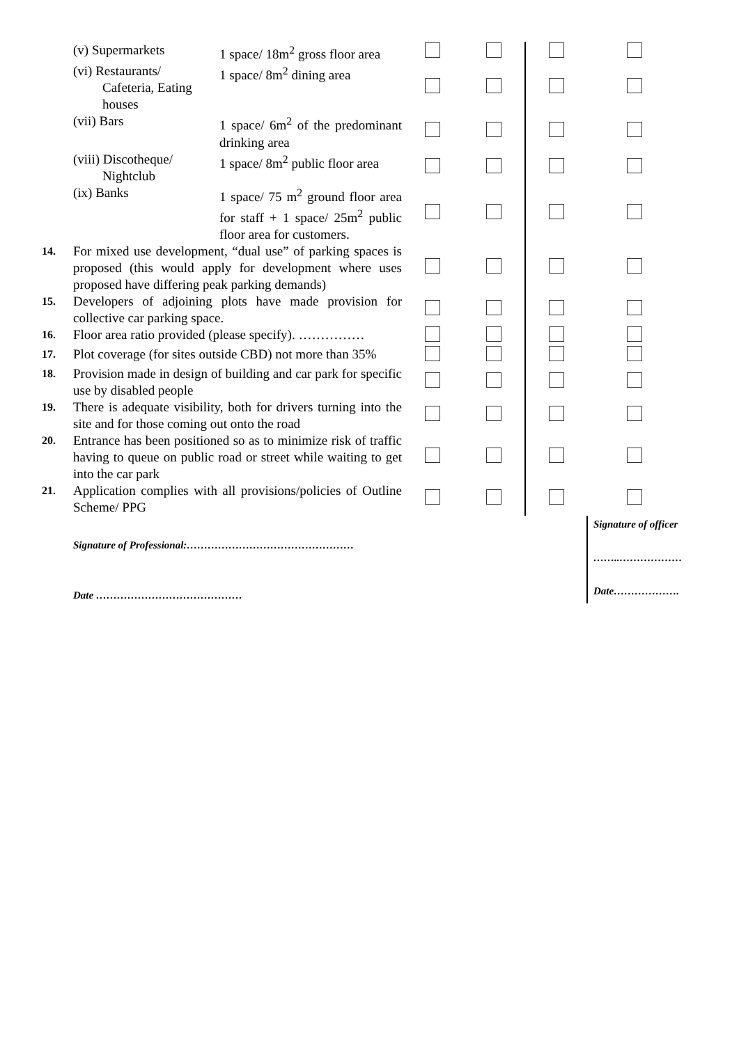| | (v) Supermarkets | 1 space/ 18m<sup>2</sup> gross floor area | | | | |
| | (vi) Restaurants/ Cafeteria, Eating houses | 1 space/ 8m<sup>2</sup> dining area | | | | |
| | (vii) Bars | 1 space/ 6m<sup>2</sup> of the predominant drinking area | | | | |
| | (viii) Discotheque/ Nightclub | 1 space/ 8m<sup>2</sup> public floor area | | | | |
| | (ix) Banks | 1 space/ 75 m<sup>2</sup> ground floor area for staff + 1 space/ 25m<sup>2</sup> public floor area for customers. | | | | |
| 14. | For mixed use development, “dual use” of parking spaces is proposed (this would apply for development where uses proposed have differing peak parking demands) | | | | | |
| 15. | Developers of adjoining plots have made provision for collective car parking space. | | | | | |
| 16. | Floor area ratio provided (please specify). …………… | | | | | |
| 17. | Plot coverage (for sites outside CBD) not more than 35% | | | | | |
| 18. | Provision made in design of building and car park for specific use by disabled people | | | | | |
| 19. | There is adequate visibility, both for drivers turning into the site and for those coming out onto the road | | | | | |
| 20. | Entrance has been positioned so as to minimize risk of traffic having to queue on public road or street while waiting to get into the car park | | | | | |
| 21. | Application complies with all provisions/policies of Outline Scheme/ PPG | | | | | |
| | Signature of Professional:………………………………………… Date …………………………………… | | | | | Signature of officer ……..……………… Date………………. |